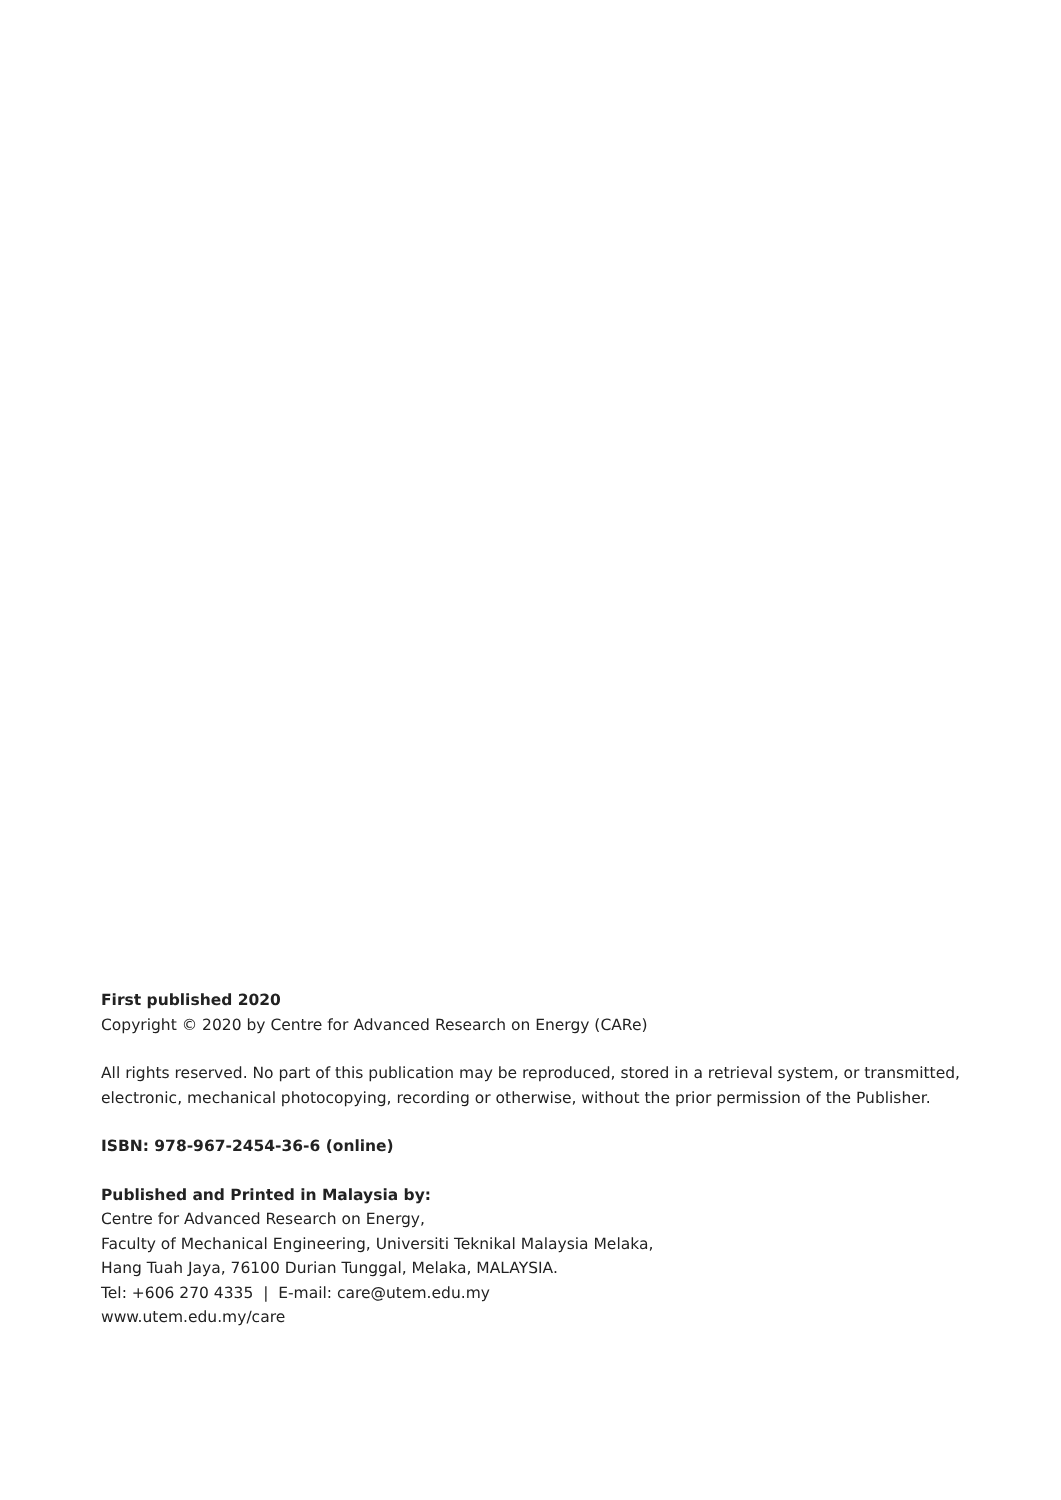First published 2020
Copyright © 2020 by Centre for Advanced Research on Energy (CARe)
All rights reserved. No part of this publication may be reproduced, stored in a retrieval system, or transmitted, electronic, mechanical photocopying, recording or otherwise, without the prior permission of the Publisher.
ISBN: 978-967-2454-36-6 (online)
Published and Printed in Malaysia by:
Centre for Advanced Research on Energy,
Faculty of Mechanical Engineering, Universiti Teknikal Malaysia Melaka,
Hang Tuah Jaya, 76100 Durian Tunggal, Melaka, MALAYSIA.
Tel: +606 270 4335 | E-mail: care@utem.edu.my
www.utem.edu.my/care